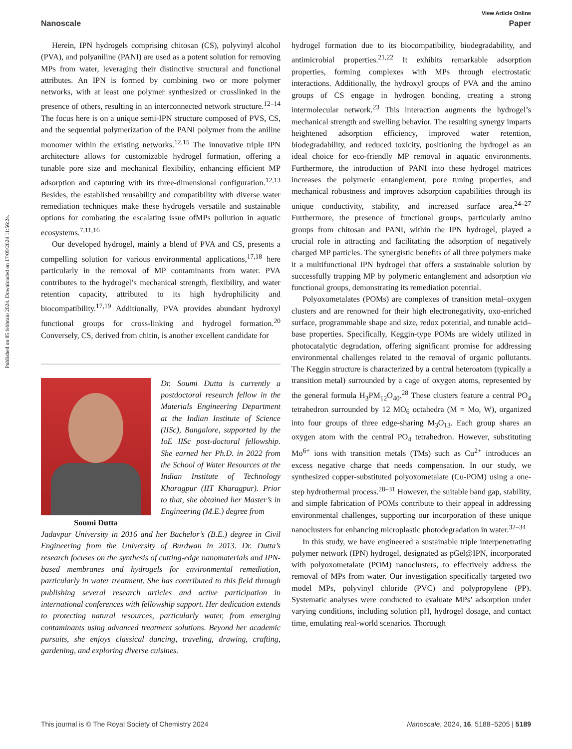Published on 05 febbraio 2024. Downloaded on 17/09/2024 11:56:24.
View Article Online
Nanoscale Paper
Herein, IPN hydrogels comprising chitosan (CS), polyvinyl alcohol (PVA), and polyaniline (PANI) are used as a potent solution for removing MPs from water, leveraging their distinctive structural and functional attributes. An IPN is formed by combining two or more polymer networks, with at least one polymer synthesized or crosslinked in the presence of others, resulting in an interconnected network structure.<sup>12–14</sup> The focus here is on a unique semi-IPN structure composed of PVS, CS, and the sequential polymerization of the PANI polymer from the aniline monomer within the existing networks.<sup>12,15</sup> The innovative triple IPN architecture allows for customizable hydrogel formation, offering a tunable pore size and mechanical flexibility, enhancing efficient MP adsorption and capturing with its three-dimensional configuration.<sup>12,13</sup> Besides, the established reusability and compatibility with diverse water remediation techniques make these hydrogels versatile and sustainable options for combating the escalating issue ofMPs pollution in aquatic ecosystems.<sup>7,11,16</sup>
Our developed hydrogel, mainly a blend of PVA and CS, presents a compelling solution for various environmental applications,<sup>17,18</sup> here particularly in the removal of MP contaminants from water. PVA contributes to the hydrogel’s mechanical strength, flexibility, and water retention capacity, attributed to its high hydrophilicity and biocompatibility.<sup>17,19</sup> Additionally, PVA provides abundant hydroxyl functional groups for cross-linking and hydrogel formation.<sup>20</sup> Conversely, CS, derived from chitin, is another excellent candidate for
Soumi Dutta
Dr. Soumi Dutta is currently a postdoctoral research fellow in the Materials Engineering Department at the Indian Institute of Science (IISc), Bangalore, supported by the IoE IISc post-doctoral fellowship. She earned her Ph.D. in 2022 from the School of Water Resources at the Indian Institute of Technology Kharagpur (IIT Kharagpur). Prior to that, she obtained her Master’s in Engineering (M.E.) degree from
Jadavpur University in 2016 and her Bachelor’s (B.E.) degree in Civil Engineering from the University of Burdwan in 2013. Dr. Dutta’s research focuses on the synthesis of cutting-edge nanomaterials and IPN-based membranes and hydrogels for environmental remediation, particularly in water treatment. She has contributed to this field through publishing several research articles and active participation in international conferences with fellowship support. Her dedication extends to protecting natural resources, particularly water, from emerging contaminants using advanced treatment solutions. Beyond her academic pursuits, she enjoys classical dancing, traveling, drawing, crafting, gardening, and exploring diverse cuisines.
hydrogel formation due to its biocompatibility, biodegradability, and antimicrobial properties.<sup>21,22</sup> It exhibits remarkable adsorption properties, forming complexes with MPs through electrostatic interactions. Additionally, the hydroxyl groups of PVA and the amino groups of CS engage in hydrogen bonding, creating a strong intermolecular network.<sup>23</sup> This interaction augments the hydrogel’s mechanical strength and swelling behavior. The resulting synergy imparts heightened adsorption efficiency, improved water retention, biodegradability, and reduced toxicity, positioning the hydrogel as an ideal choice for eco-friendly MP removal in aquatic environments. Furthermore, the introduction of PANI into these hydrogel matrices increases the polymeric entanglement, pore tuning properties, and mechanical robustness and improves adsorption capabilities through its unique conductivity, stability, and increased surface area.<sup>24–27</sup> Furthermore, the presence of functional groups, particularly amino groups from chitosan and PANI, within the IPN hydrogel, played a crucial role in attracting and facilitating the adsorption of negatively charged MP particles. The synergistic benefits of all three polymers make it a multifunctional IPN hydrogel that offers a sustainable solution by successfully trapping MP by polymeric entanglement and adsorption via functional groups, demonstrating its remediation potential.
Polyoxometalates (POMs) are complexes of transition metal–oxygen clusters and are renowned for their high electronegativity, oxo-enriched surface, programmable shape and size, redox potential, and tunable acid–base properties. Specifically, Keggin-type POMs are widely utilized in photocatalytic degradation, offering significant promise for addressing environmental challenges related to the removal of organic pollutants. The Keggin structure is characterized by a central heteroatom (typically a transition metal) surrounded by a cage of oxygen atoms, represented by the general formula H<sub>3</sub>PM<sub>12</sub>O<sub>40</sub>.<sup>28</sup> These clusters feature a central PO<sub>4</sub> tetrahedron surrounded by 12 MO<sub>6</sub> octahedra (M = Mo, W), organized into four groups of three edge-sharing M<sub>3</sub>O<sub>13</sub>. Each group shares an oxygen atom with the central PO<sub>4</sub> tetrahedron. However, substituting Mo<sup>6+</sup> ions with transition metals (TMs) such as Cu<sup>2+</sup> introduces an excess negative charge that needs compensation. In our study, we synthesized copper-substituted polyoxometalate (Cu-POM) using a one-step hydrothermal process.<sup>28–31</sup> However, the suitable band gap, stability, and simple fabrication of POMs contribute to their appeal in addressing environmental challenges, supporting our incorporation of these unique nanoclusters for enhancing microplastic photodegradation in water.<sup>32–34</sup>
In this study, we have engineered a sustainable triple interpenetrating polymer network (IPN) hydrogel, designated as pGel@IPN, incorporated with polyoxometalate (POM) nanoclusters, to effectively address the removal of MPs from water. Our investigation specifically targeted two model MPs, polyvinyl chloride (PVC) and polypropylene (PP). Systematic analyses were conducted to evaluate MPs’ adsorption under varying conditions, including solution pH, hydrogel dosage, and contact time, emulating real-world scenarios. Thorough
This journal is © The Royal Society of Chemistry 2024 Nanoscale, 2024, 16, 5188–5205 | 5189